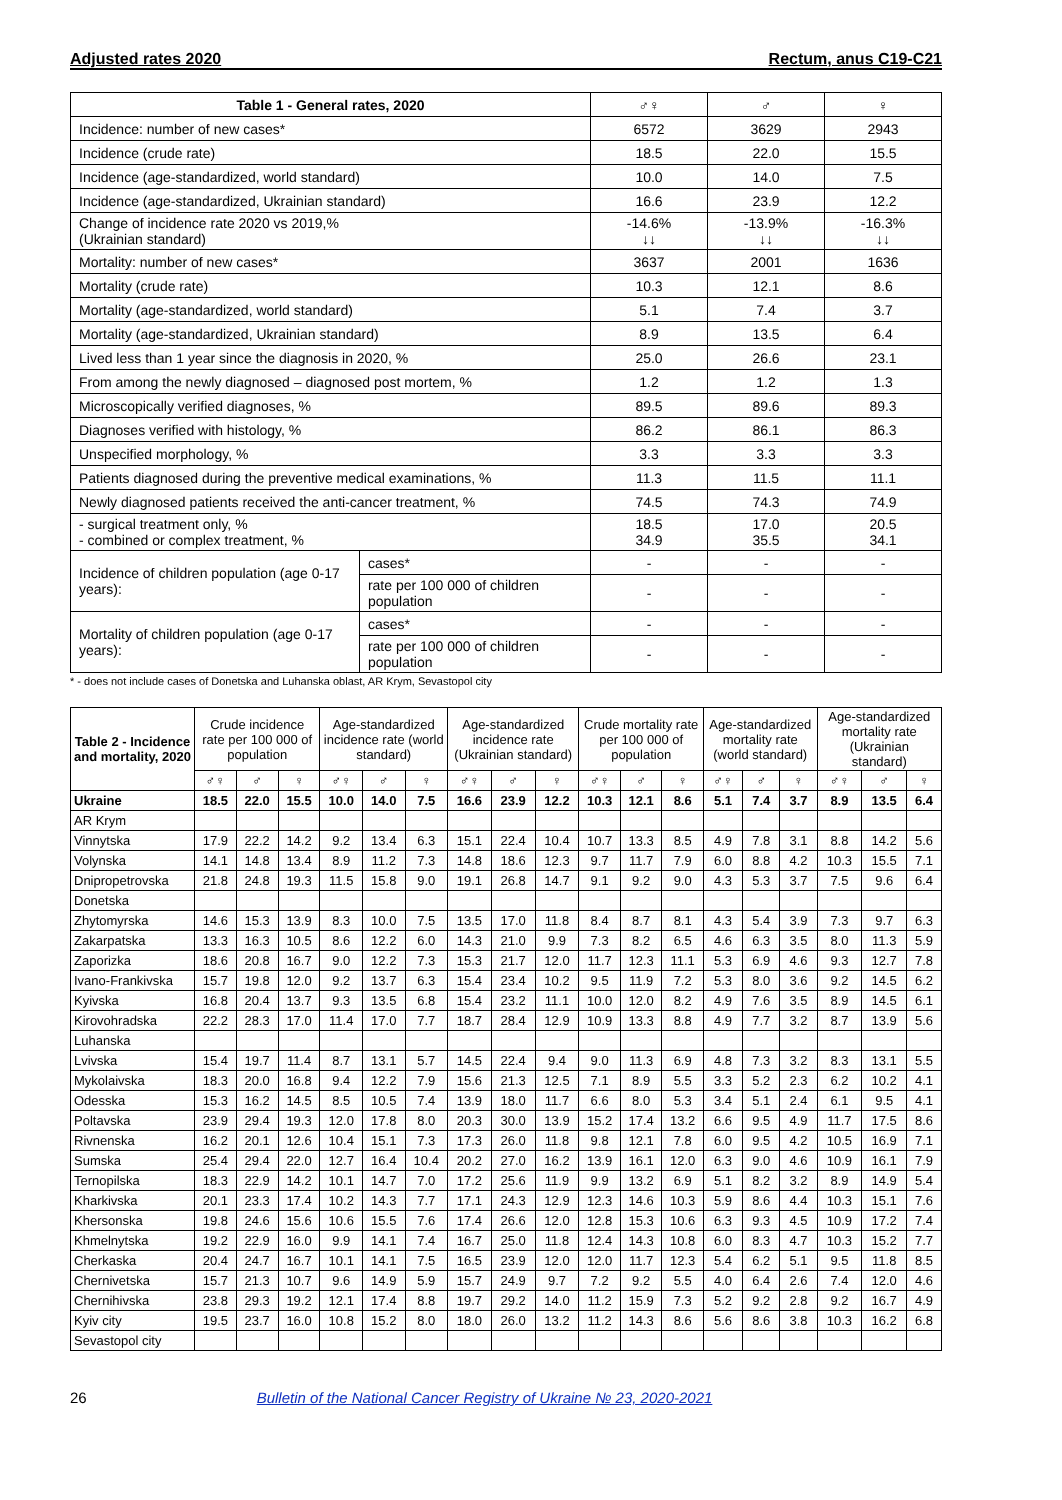Adjusted rates 2020 Rectum, anus C19-C21
| Table 1 - General rates, 2020 | | ♂♀ | ♂ | ♀ |
| --- | --- | --- | --- | --- |
| Incidence: number of new cases* | | 6572 | 3629 | 2943 |
| Incidence (crude rate) | | 18.5 | 22.0 | 15.5 |
| Incidence (age-standardized, world standard) | | 10.0 | 14.0 | 7.5 |
| Incidence (age-standardized, Ukrainian standard) | | 16.6 | 23.9 | 12.2 |
| Change of incidence rate 2020 vs 2019,% (Ukrainian standard) | | -14.6% ↓↓ | -13.9% ↓↓ | -16.3% ↓↓ |
| Mortality: number of new cases* | | 3637 | 2001 | 1636 |
| Mortality (crude rate) | | 10.3 | 12.1 | 8.6 |
| Mortality (age-standardized, world standard) | | 5.1 | 7.4 | 3.7 |
| Mortality (age-standardized, Ukrainian standard) | | 8.9 | 13.5 | 6.4 |
| Lived less than 1 year since the diagnosis in 2020, % | | 25.0 | 26.6 | 23.1 |
| From among the newly diagnosed – diagnosed post mortem, % | | 1.2 | 1.2 | 1.3 |
| Microscopically verified diagnoses, % | | 89.5 | 89.6 | 89.3 |
| Diagnoses verified with histology, % | | 86.2 | 86.1 | 86.3 |
| Unspecified morphology, % | | 3.3 | 3.3 | 3.3 |
| Patients diagnosed during the preventive medical examinations, % | | 11.3 | 11.5 | 11.1 |
| Newly diagnosed patients received the anti-cancer treatment, % | | 74.5 | 74.3 | 74.9 |
| - surgical treatment only, % - combined or complex treatment, % | | 18.5 34.9 | 17.0 35.5 | 20.5 34.1 |
| Incidence of children population (age 0-17 years): | cases* | - | - | - |
| | rate per 100 000 of children population | - | - | - |
| Mortality of children population (age 0-17 years): | cases* | - | - | - |
| | rate per 100 000 of children population | - | - | - |
* - does not include cases of Donetska and Luhanska oblast, AR Krym, Sevastopol city
| Table 2 - Incidence and mortality, 2020 | Crude incidence rate per 100 000 of population | | | Age-standardized incidence rate (world standard) | | | Age-standardized incidence rate (Ukrainian standard) | | | Crude mortality rate per 100 000 of population | | | Age-standardized mortality rate (world standard) | | | Age-standardized mortality rate (Ukrainian standard) | | |
| --- | --- | --- | --- | --- | --- | --- | --- | --- | --- | --- | --- | --- | --- | --- | --- | --- | --- | --- |
| | ♂♀ | ♂ | ♀ | ♂♀ | ♂ | ♀ | ♂♀ | ♂ | ♀ | ♂♀ | ♂ | ♀ | ♂♀ | ♂ | ♀ | ♂♀ | ♂ | ♀ |
| Ukraine | 18.5 | 22.0 | 15.5 | 10.0 | 14.0 | 7.5 | 16.6 | 23.9 | 12.2 | 10.3 | 12.1 | 8.6 | 5.1 | 7.4 | 3.7 | 8.9 | 13.5 | 6.4 |
| AR Krym | | | | | | | | | | | | | | | | | | |
| Vinnytska | 17.9 | 22.2 | 14.2 | 9.2 | 13.4 | 6.3 | 15.1 | 22.4 | 10.4 | 10.7 | 13.3 | 8.5 | 4.9 | 7.8 | 3.1 | 8.8 | 14.2 | 5.6 |
| Volynska | 14.1 | 14.8 | 13.4 | 8.9 | 11.2 | 7.3 | 14.8 | 18.6 | 12.3 | 9.7 | 11.7 | 7.9 | 6.0 | 8.8 | 4.2 | 10.3 | 15.5 | 7.1 |
| Dnipropetrovska | 21.8 | 24.8 | 19.3 | 11.5 | 15.8 | 9.0 | 19.1 | 26.8 | 14.7 | 9.1 | 9.2 | 9.0 | 4.3 | 5.3 | 3.7 | 7.5 | 9.6 | 6.4 |
| Donetska | | | | | | | | | | | | | | | | | | |
| Zhytomyrska | 14.6 | 15.3 | 13.9 | 8.3 | 10.0 | 7.5 | 13.5 | 17.0 | 11.8 | 8.4 | 8.7 | 8.1 | 4.3 | 5.4 | 3.9 | 7.3 | 9.7 | 6.3 |
| Zakarpatska | 13.3 | 16.3 | 10.5 | 8.6 | 12.2 | 6.0 | 14.3 | 21.0 | 9.9 | 7.3 | 8.2 | 6.5 | 4.6 | 6.3 | 3.5 | 8.0 | 11.3 | 5.9 |
| Zaporizka | 18.6 | 20.8 | 16.7 | 9.0 | 12.2 | 7.3 | 15.3 | 21.7 | 12.0 | 11.7 | 12.3 | 11.1 | 5.3 | 6.9 | 4.6 | 9.3 | 12.7 | 7.8 |
| Ivano-Frankivska | 15.7 | 19.8 | 12.0 | 9.2 | 13.7 | 6.3 | 15.4 | 23.4 | 10.2 | 9.5 | 11.9 | 7.2 | 5.3 | 8.0 | 3.6 | 9.2 | 14.5 | 6.2 |
| Kyivska | 16.8 | 20.4 | 13.7 | 9.3 | 13.5 | 6.8 | 15.4 | 23.2 | 11.1 | 10.0 | 12.0 | 8.2 | 4.9 | 7.6 | 3.5 | 8.9 | 14.5 | 6.1 |
| Kirovohradska | 22.2 | 28.3 | 17.0 | 11.4 | 17.0 | 7.7 | 18.7 | 28.4 | 12.9 | 10.9 | 13.3 | 8.8 | 4.9 | 7.7 | 3.2 | 8.7 | 13.9 | 5.6 |
| Luhanska | | | | | | | | | | | | | | | | | | |
| Lvivska | 15.4 | 19.7 | 11.4 | 8.7 | 13.1 | 5.7 | 14.5 | 22.4 | 9.4 | 9.0 | 11.3 | 6.9 | 4.8 | 7.3 | 3.2 | 8.3 | 13.1 | 5.5 |
| Mykolaivska | 18.3 | 20.0 | 16.8 | 9.4 | 12.2 | 7.9 | 15.6 | 21.3 | 12.5 | 7.1 | 8.9 | 5.5 | 3.3 | 5.2 | 2.3 | 6.2 | 10.2 | 4.1 |
| Odesska | 15.3 | 16.2 | 14.5 | 8.5 | 10.5 | 7.4 | 13.9 | 18.0 | 11.7 | 6.6 | 8.0 | 5.3 | 3.4 | 5.1 | 2.4 | 6.1 | 9.5 | 4.1 |
| Poltavska | 23.9 | 29.4 | 19.3 | 12.0 | 17.8 | 8.0 | 20.3 | 30.0 | 13.9 | 15.2 | 17.4 | 13.2 | 6.6 | 9.5 | 4.9 | 11.7 | 17.5 | 8.6 |
| Rivnenska | 16.2 | 20.1 | 12.6 | 10.4 | 15.1 | 7.3 | 17.3 | 26.0 | 11.8 | 9.8 | 12.1 | 7.8 | 6.0 | 9.5 | 4.2 | 10.5 | 16.9 | 7.1 |
| Sumska | 25.4 | 29.4 | 22.0 | 12.7 | 16.4 | 10.4 | 20.2 | 27.0 | 16.2 | 13.9 | 16.1 | 12.0 | 6.3 | 9.0 | 4.6 | 10.9 | 16.1 | 7.9 |
| Ternopilska | 18.3 | 22.9 | 14.2 | 10.1 | 14.7 | 7.0 | 17.2 | 25.6 | 11.9 | 9.9 | 13.2 | 6.9 | 5.1 | 8.2 | 3.2 | 8.9 | 14.9 | 5.4 |
| Kharkivska | 20.1 | 23.3 | 17.4 | 10.2 | 14.3 | 7.7 | 17.1 | 24.3 | 12.9 | 12.3 | 14.6 | 10.3 | 5.9 | 8.6 | 4.4 | 10.3 | 15.1 | 7.6 |
| Khersonska | 19.8 | 24.6 | 15.6 | 10.6 | 15.5 | 7.6 | 17.4 | 26.6 | 12.0 | 12.8 | 15.3 | 10.6 | 6.3 | 9.3 | 4.5 | 10.9 | 17.2 | 7.4 |
| Khmelnytska | 19.2 | 22.9 | 16.0 | 9.9 | 14.1 | 7.4 | 16.7 | 25.0 | 11.8 | 12.4 | 14.3 | 10.8 | 6.0 | 8.3 | 4.7 | 10.3 | 15.2 | 7.7 |
| Cherkaska | 20.4 | 24.7 | 16.7 | 10.1 | 14.1 | 7.5 | 16.5 | 23.9 | 12.0 | 12.0 | 11.7 | 12.3 | 5.4 | 6.2 | 5.1 | 9.5 | 11.8 | 8.5 |
| Chernivetska | 15.7 | 21.3 | 10.7 | 9.6 | 14.9 | 5.9 | 15.7 | 24.9 | 9.7 | 7.2 | 9.2 | 5.5 | 4.0 | 6.4 | 2.6 | 7.4 | 12.0 | 4.6 |
| Chernihivska | 23.8 | 29.3 | 19.2 | 12.1 | 17.4 | 8.8 | 19.7 | 29.2 | 14.0 | 11.2 | 15.9 | 7.3 | 5.2 | 9.2 | 2.8 | 9.2 | 16.7 | 4.9 |
| Kyiv city | 19.5 | 23.7 | 16.0 | 10.8 | 15.2 | 8.0 | 18.0 | 26.0 | 13.2 | 11.2 | 14.3 | 8.6 | 5.6 | 8.6 | 3.8 | 10.3 | 16.2 | 6.8 |
| Sevastopol city | | | | | | | | | | | | | | | | | | |
26 Bulletin of the National Cancer Registry of Ukraine № 23, 2020-2021